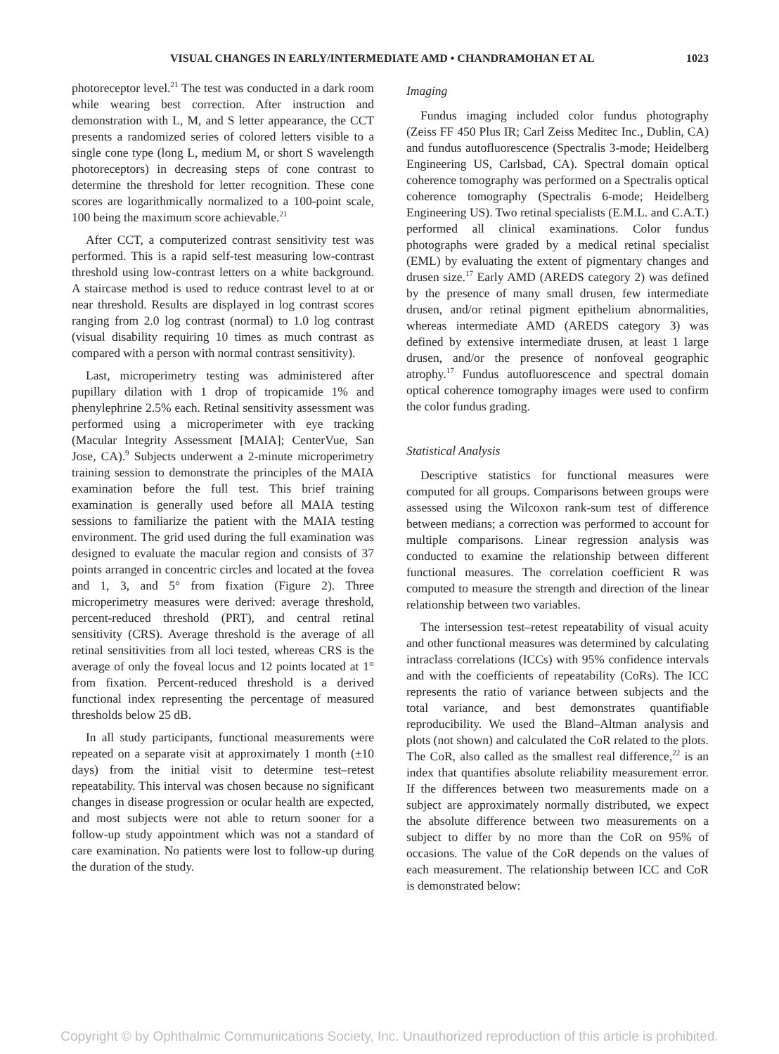VISUAL CHANGES IN EARLY/INTERMEDIATE AMD • CHANDRAMOHAN ET AL 1023
photoreceptor level.<sup>21</sup> The test was conducted in a dark room while wearing best correction. After instruction and demonstration with L, M, and S letter appearance, the CCT presents a randomized series of colored letters visible to a single cone type (long L, medium M, or short S wavelength photoreceptors) in decreasing steps of cone contrast to determine the threshold for letter recognition. These cone scores are logarithmically normalized to a 100-point scale, 100 being the maximum score achievable.<sup>21</sup>
After CCT, a computerized contrast sensitivity test was performed. This is a rapid self-test measuring low-contrast threshold using low-contrast letters on a white background. A staircase method is used to reduce contrast level to at or near threshold. Results are displayed in log contrast scores ranging from 2.0 log contrast (normal) to 1.0 log contrast (visual disability requiring 10 times as much contrast as compared with a person with normal contrast sensitivity).
Last, microperimetry testing was administered after pupillary dilation with 1 drop of tropicamide 1% and phenylephrine 2.5% each. Retinal sensitivity assessment was performed using a microperimeter with eye tracking (Macular Integrity Assessment [MAIA]; CenterVue, San Jose, CA).<sup>9</sup> Subjects underwent a 2-minute microperimetry training session to demonstrate the principles of the MAIA examination before the full test. This brief training examination is generally used before all MAIA testing sessions to familiarize the patient with the MAIA testing environment. The grid used during the full examination was designed to evaluate the macular region and consists of 37 points arranged in concentric circles and located at the fovea and 1, 3, and 5° from fixation (Figure 2). Three microperimetry measures were derived: average threshold, percent-reduced threshold (PRT), and central retinal sensitivity (CRS). Average threshold is the average of all retinal sensitivities from all loci tested, whereas CRS is the average of only the foveal locus and 12 points located at 1° from fixation. Percent-reduced threshold is a derived functional index representing the percentage of measured thresholds below 25 dB.
In all study participants, functional measurements were repeated on a separate visit at approximately 1 month (±10 days) from the initial visit to determine test–retest repeatability. This interval was chosen because no significant changes in disease progression or ocular health are expected, and most subjects were not able to return sooner for a follow-up study appointment which was not a standard of care examination. No patients were lost to follow-up during the duration of the study.
Imaging
Fundus imaging included color fundus photography (Zeiss FF 450 Plus IR; Carl Zeiss Meditec Inc., Dublin, CA) and fundus autofluorescence (Spectralis 3-mode; Heidelberg Engineering US, Carlsbad, CA). Spectral domain optical coherence tomography was performed on a Spectralis optical coherence tomography (Spectralis 6-mode; Heidelberg Engineering US). Two retinal specialists (E.M.L. and C.A.T.) performed all clinical examinations. Color fundus photographs were graded by a medical retinal specialist (EML) by evaluating the extent of pigmentary changes and drusen size.<sup>17</sup> Early AMD (AREDS category 2) was defined by the presence of many small drusen, few intermediate drusen, and/or retinal pigment epithelium abnormalities, whereas intermediate AMD (AREDS category 3) was defined by extensive intermediate drusen, at least 1 large drusen, and/or the presence of nonfoveal geographic atrophy.<sup>17</sup> Fundus autofluorescence and spectral domain optical coherence tomography images were used to confirm the color fundus grading.
Statistical Analysis
Descriptive statistics for functional measures were computed for all groups. Comparisons between groups were assessed using the Wilcoxon rank-sum test of difference between medians; a correction was performed to account for multiple comparisons. Linear regression analysis was conducted to examine the relationship between different functional measures. The correlation coefficient R was computed to measure the strength and direction of the linear relationship between two variables.
The intersession test–retest repeatability of visual acuity and other functional measures was determined by calculating intraclass correlations (ICCs) with 95% confidence intervals and with the coefficients of repeatability (CoRs). The ICC represents the ratio of variance between subjects and the total variance, and best demonstrates quantifiable reproducibility. We used the Bland–Altman analysis and plots (not shown) and calculated the CoR related to the plots. The CoR, also called as the smallest real difference,<sup>22</sup> is an index that quantifies absolute reliability measurement error. If the differences between two measurements made on a subject are approximately normally distributed, we expect the absolute difference between two measurements on a subject to differ by no more than the CoR on 95% of occasions. The value of the CoR depends on the values of each measurement. The relationship between ICC and CoR is demonstrated below:
Copyright © by Ophthalmic Communications Society, Inc. Unauthorized reproduction of this article is prohibited.